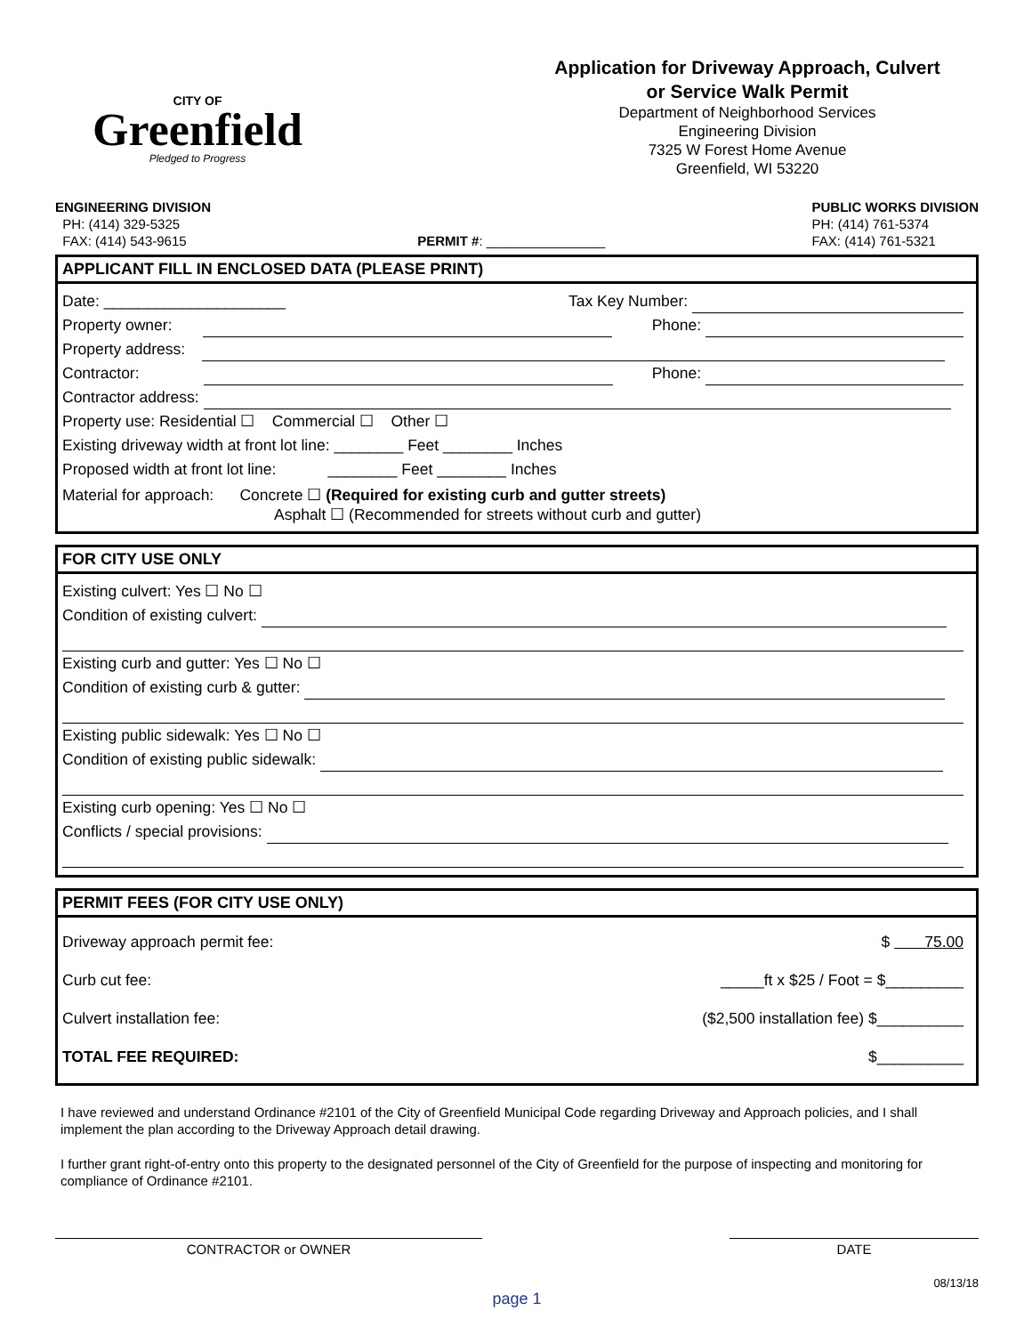CITY OF
Greenfield
Pledged to Progress
Application for Driveway Approach, Culvert
or Service Walk Permit
Department of Neighborhood Services
Engineering Division
7325 W Forest Home Avenue
Greenfield, WI 53220
ENGINEERING DIVISION
PH: (414) 329-5325
FAX: (414) 543-9615
PERMIT #: ________________ PUBLIC WORKS DIVISION
PH: (414) 761-5374
FAX: (414) 761-5321
APPLICANT FILL IN ENCLOSED DATA (PLEASE PRINT)
Date: _____________________ Tax Key Number:
Property owner: Phone:
Property address:
Contractor: Phone:
Contractor address:
Property use: Residential ☐ Commercial ☐ Other ☐
Existing driveway width at front lot line: ________ Feet ________ Inches
Proposed width at front lot line: ________ Feet ________ Inches
Material for approach: Concrete ☐ (Required for existing curb and gutter streets)
Asphalt ☐ (Recommended for streets without curb and gutter)
FOR CITY USE ONLY
Existing culvert: Yes ☐ No ☐
Condition of existing culvert:
Existing curb and gutter: Yes ☐ No ☐
Condition of existing curb & gutter:
Existing public sidewalk: Yes ☐ No ☐
Condition of existing public sidewalk:
Existing curb opening: Yes ☐ No ☐
Conflicts / special provisions:
PERMIT FEES (FOR CITY USE ONLY)
Driveway approach permit fee: $ 75.00
Curb cut fee: _____ft x $25 / Foot = $_________
Culvert installation fee: ($2,500 installation fee) $__________
TOTAL FEE REQUIRED: $__________
I have reviewed and understand Ordinance #2101 of the City of Greenfield Municipal Code regarding Driveway and Approach policies, and I shall implement the plan according to the Driveway Approach detail drawing.
I further grant right-of-entry onto this property to the designated personnel of the City of Greenfield for the purpose of inspecting and monitoring for compliance of Ordinance #2101.
CONTRACTOR or OWNER DATE
08/13/18
page 1